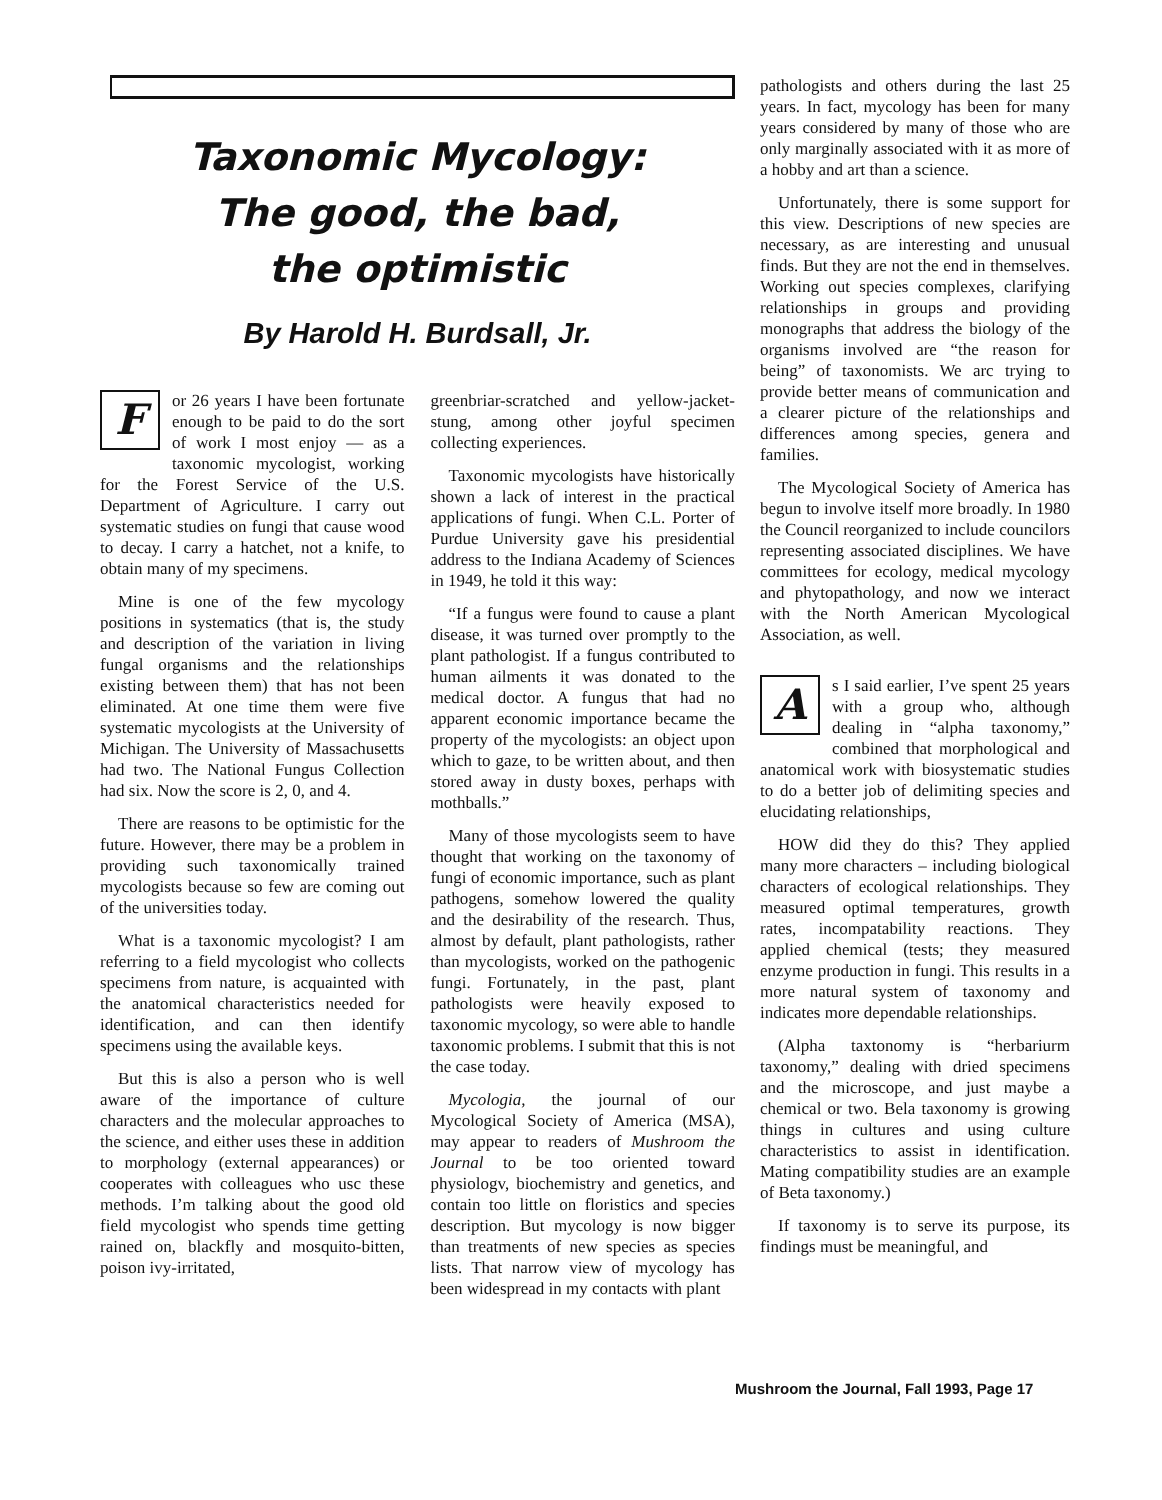Taxonomic Mycology:
The good, the bad,
the optimistic
By Harold H. Burdsall, Jr.
For 26 years I have been fortunate enough to be paid to do the sort of work I most enjoy — as a taxonomic mycologist, working for the Forest Service of the U.S. Department of Agriculture. I carry out systematic studies on fungi that cause wood to decay. I carry a hatchet, not a knife, to obtain many of my specimens.
Mine is one of the few mycology positions in systematics (that is, the study and description of the variation in living fungal organisms and the relationships existing between them) that has not been eliminated. At one time them were five systematic mycologists at the University of Michigan. The University of Massachusetts had two. The National Fungus Collection had six. Now the score is 2, 0, and 4.
There are reasons to be optimistic for the future. However, there may be a problem in providing such taxonomically trained mycologists because so few are coming out of the universities today.
What is a taxonomic mycologist? I am referring to a field mycologist who collects specimens from nature, is acquainted with the anatomical characteristics needed for identification, and can then identify specimens using the available keys.
But this is also a person who is well aware of the importance of culture characters and the molecular approaches to the science, and either uses these in addition to morphology (external appearances) or cooperates with colleagues who usc these methods. I’m talking about the good old field mycologist who spends time getting rained on, blackfly and mosquito-bitten, poison ivy-irritated,
greenbriar-scratched and yellow-jacket-stung, among other joyful specimen collecting experiences.
Taxonomic mycologists have historically shown a lack of interest in the practical applications of fungi. When C.L. Porter of Purdue University gave his presidential address to the Indiana Academy of Sciences in 1949, he told it this way:
“If a fungus were found to cause a plant disease, it was turned over promptly to the plant pathologist. If a fungus contributed to human ailments it was donated to the medical doctor. A fungus that had no apparent economic importance became the property of the mycologists: an object upon which to gaze, to be written about, and then stored away in dusty boxes, perhaps with mothballs.”
Many of those mycologists seem to have thought that working on the taxonomy of fungi of economic importance, such as plant pathogens, somehow lowered the quality and the desirability of the research. Thus, almost by default, plant pathologists, rather than mycologists, worked on the pathogenic fungi. Fortunately, in the past, plant pathologists were heavily exposed to taxonomic mycology, so were able to handle taxonomic problems. I submit that this is not the case today.
Mycologia, the journal of our Mycological Society of America (MSA), may appear to readers of Mushroom the Journal to be too oriented toward physiologv, biochemistry and genetics, and contain too little on floristics and species description. But mycology is now bigger than treatments of new species as species lists. That narrow view of mycology has been widespread in my contacts with plant
pathologists and others during the last 25 years. In fact, mycology has been for many years considered by many of those who are only marginally associated with it as more of a hobby and art than a science.
Unfortunately, there is some support for this view. Descriptions of new species are necessary, as are interesting and unusual finds. But they are not the end in themselves. Working out species complexes, clarifying relationships in groups and providing monographs that address the biology of the organisms involved are “the reason for being” of taxonomists. We arc trying to provide better means of communication and a clearer picture of the relationships and differences among species, genera and families.
The Mycological Society of America has begun to involve itself more broadly. In 1980 the Council reorganized to include councilors representing associated disciplines. We have committees for ecology, medical mycology and phytopathology, and now we interact with the North American Mycological Association, as well.
As I said earlier, I’ve spent 25 years with a group who, although dealing in “alpha taxonomy,” combined that morphological and anatomical work with biosystematic studies to do a better job of delimiting species and elucidating relationships,
HOW did they do this? They applied many more characters – including biological characters of ecological relationships. They measured optimal temperatures, growth rates, incompatability reactions. They applied chemical (tests; they measured enzyme production in fungi. This results in a more natural system of taxonomy and indicates more dependable relationships.
(Alpha taxtonomy is “herbariurm taxonomy,” dealing with dried specimens and the microscope, and just maybe a chemical or two. Bela taxonomy is growing things in cultures and using culture characteristics to assist in identification. Mating compatibility studies are an example of Beta taxonomy.)
If taxonomy is to serve its purpose, its findings must be meaningful, and
Mushroom the Journal, Fall 1993, Page 17